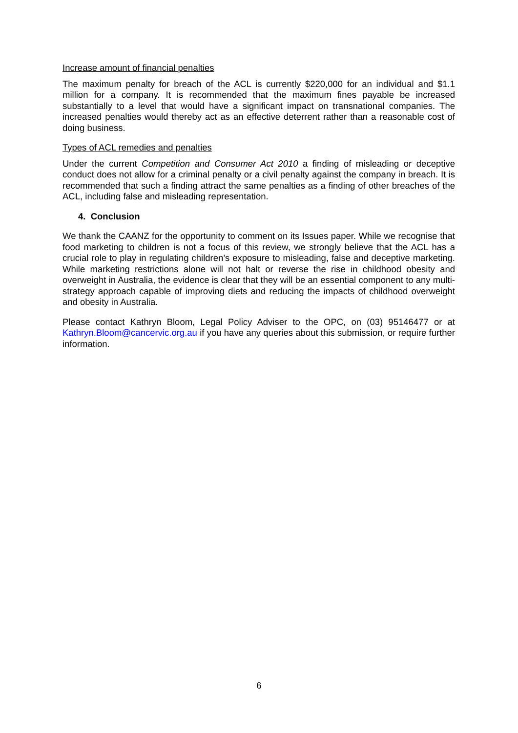Increase amount of financial penalties
The maximum penalty for breach of the ACL is currently $220,000 for an individual and $1.1 million for a company. It is recommended that the maximum fines payable be increased substantially to a level that would have a significant impact on transnational companies. The increased penalties would thereby act as an effective deterrent rather than a reasonable cost of doing business.
Types of ACL remedies and penalties
Under the current Competition and Consumer Act 2010 a finding of misleading or deceptive conduct does not allow for a criminal penalty or a civil penalty against the company in breach. It is recommended that such a finding attract the same penalties as a finding of other breaches of the ACL, including false and misleading representation.
4. Conclusion
We thank the CAANZ for the opportunity to comment on its Issues paper. While we recognise that food marketing to children is not a focus of this review, we strongly believe that the ACL has a crucial role to play in regulating children’s exposure to misleading, false and deceptive marketing. While marketing restrictions alone will not halt or reverse the rise in childhood obesity and overweight in Australia, the evidence is clear that they will be an essential component to any multi-strategy approach capable of improving diets and reducing the impacts of childhood overweight and obesity in Australia.
Please contact Kathryn Bloom, Legal Policy Adviser to the OPC, on (03) 95146477 or at Kathryn.Bloom@cancervic.org.au if you have any queries about this submission, or require further information.
6